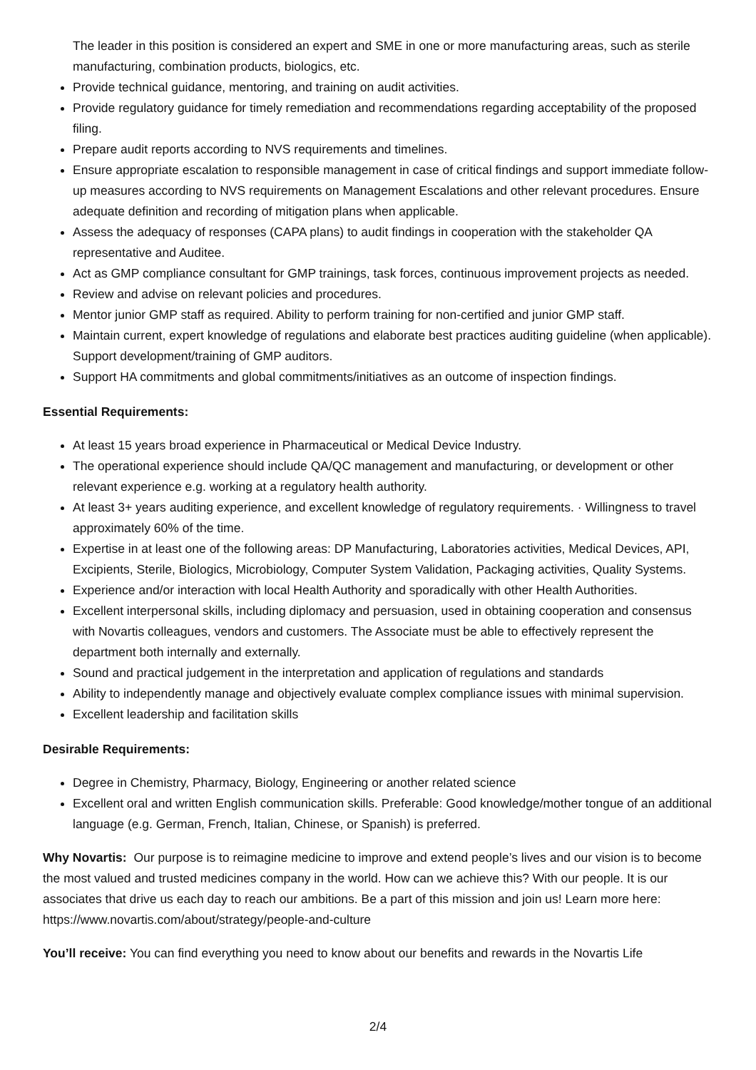The leader in this position is considered an expert and SME in one or more manufacturing areas, such as sterile manufacturing, combination products, biologics, etc.
Provide technical guidance, mentoring, and training on audit activities.
Provide regulatory guidance for timely remediation and recommendations regarding acceptability of the proposed filing.
Prepare audit reports according to NVS requirements and timelines.
Ensure appropriate escalation to responsible management in case of critical findings and support immediate follow-up measures according to NVS requirements on Management Escalations and other relevant procedures. Ensure adequate definition and recording of mitigation plans when applicable.
Assess the adequacy of responses (CAPA plans) to audit findings in cooperation with the stakeholder QA representative and Auditee.
Act as GMP compliance consultant for GMP trainings, task forces, continuous improvement projects as needed.
Review and advise on relevant policies and procedures.
Mentor junior GMP staff as required. Ability to perform training for non-certified and junior GMP staff.
Maintain current, expert knowledge of regulations and elaborate best practices auditing guideline (when applicable). Support development/training of GMP auditors.
Support HA commitments and global commitments/initiatives as an outcome of inspection findings.
Essential Requirements:
At least 15 years broad experience in Pharmaceutical or Medical Device Industry.
The operational experience should include QA/QC management and manufacturing, or development or other relevant experience e.g. working at a regulatory health authority.
At least 3+ years auditing experience, and excellent knowledge of regulatory requirements. · Willingness to travel approximately 60% of the time.
Expertise in at least one of the following areas: DP Manufacturing, Laboratories activities, Medical Devices, API, Excipients, Sterile, Biologics, Microbiology, Computer System Validation, Packaging activities, Quality Systems.
Experience and/or interaction with local Health Authority and sporadically with other Health Authorities.
Excellent interpersonal skills, including diplomacy and persuasion, used in obtaining cooperation and consensus with Novartis colleagues, vendors and customers. The Associate must be able to effectively represent the department both internally and externally.
Sound and practical judgement in the interpretation and application of regulations and standards
Ability to independently manage and objectively evaluate complex compliance issues with minimal supervision.
Excellent leadership and facilitation skills
Desirable Requirements:
Degree in Chemistry, Pharmacy, Biology, Engineering or another related science
Excellent oral and written English communication skills. Preferable: Good knowledge/mother tongue of an additional language (e.g. German, French, Italian, Chinese, or Spanish) is preferred.
Why Novartis: Our purpose is to reimagine medicine to improve and extend people’s lives and our vision is to become the most valued and trusted medicines company in the world. How can we achieve this? With our people. It is our associates that drive us each day to reach our ambitions. Be a part of this mission and join us! Learn more here: https://www.novartis.com/about/strategy/people-and-culture
You’ll receive: You can find everything you need to know about our benefits and rewards in the Novartis Life
2/4